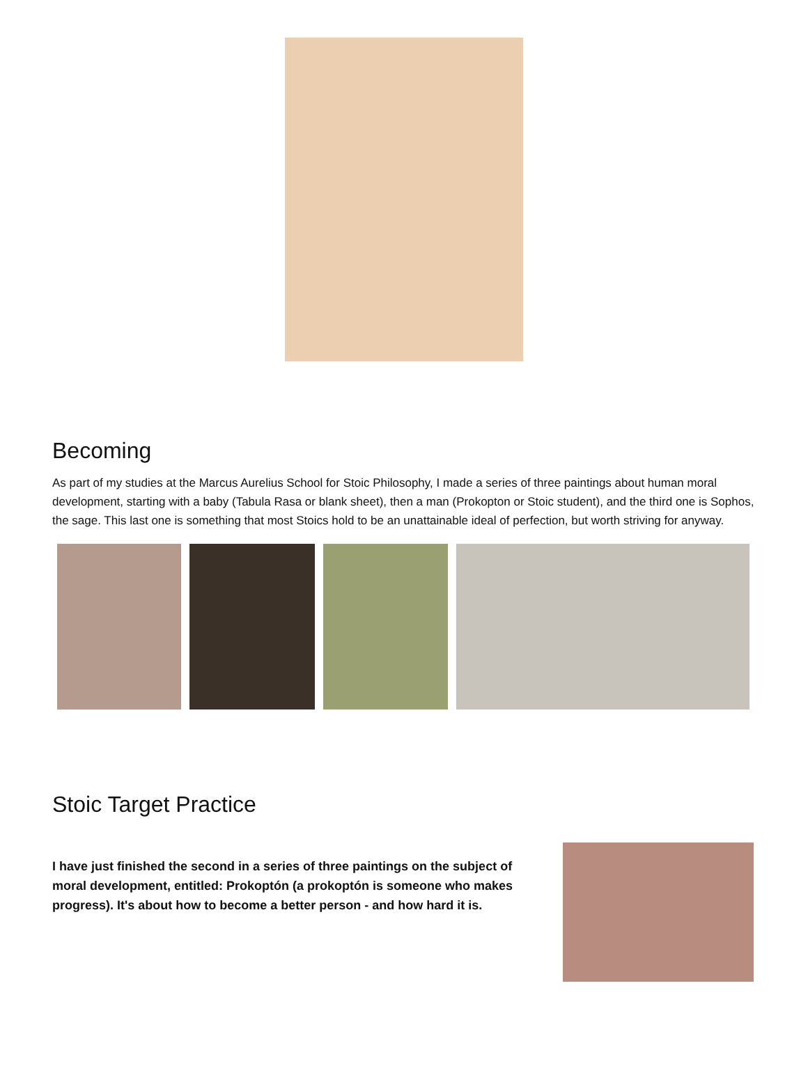Becoming
As part of my studies at the Marcus Aurelius School for Stoic Philosophy, I made a series of three paintings about human moral development, starting with a baby (Tabula Rasa or blank sheet), then a man (Prokopton or Stoic student), and the third one is Sophos, the sage. This last one is something that most Stoics hold to be an unattainable ideal of perfection, but worth striving for anyway.
Stoic Target Practice
I have just finished the second in a series of three paintings on the subject of moral development, entitled: Prokoptón (a prokoptón is someone who makes progress). It's about how to become a better person - and how hard it is.